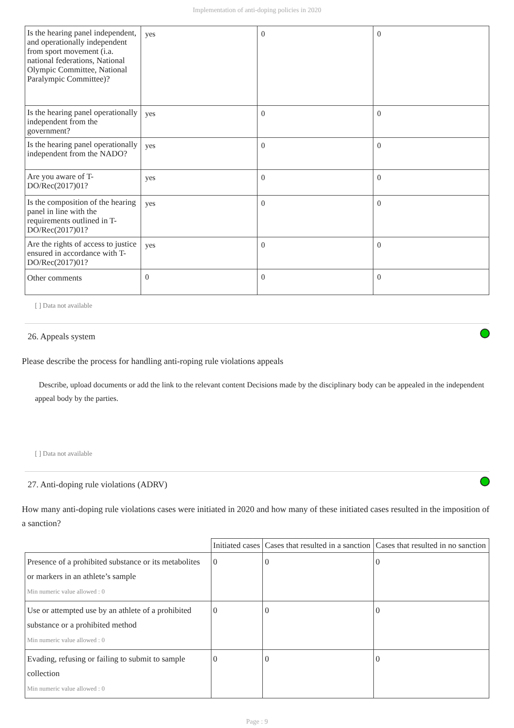Implementation of anti-doping policies in 2020
| Is the hearing panel independent, and operationally independent from sport movement (i.a. national federations, National Olympic Committee, National Paralympic Committee)? | yes | 0 | 0 |
| Is the hearing panel operationally independent from the government? | yes | 0 | 0 |
| Is the hearing panel operationally independent from the NADO? | yes | 0 | 0 |
| Are you aware of T-DO/Rec(2017)01? | yes | 0 | 0 |
| Is the composition of the hearing panel in line with the requirements outlined in T-DO/Rec(2017)01? | yes | 0 | 0 |
| Are the rights of access to justice ensured in accordance with T-DO/Rec(2017)01? | yes | 0 | 0 |
| Other comments | 0 | 0 | 0 |
[ ] Data not available
26. Appeals system
Please describe the process for handling anti-roping rule violations appeals
Describe, upload documents or add the link to the relevant content Decisions made by the disciplinary body can be appealed in the independent appeal body by the parties.
[ ] Data not available
27. Anti-doping rule violations (ADRV)
How many anti-doping rule violations cases were initiated in 2020 and how many of these initiated cases resulted in the imposition of a sanction?
| | Initiated cases | Cases that resulted in a sanction | Cases that resulted in no sanction |
| Presence of a prohibited substance or its metabolites or markers in an athlete’s sample Min numeric value allowed : 0 | 0 | 0 | 0 |
| Use or attempted use by an athlete of a prohibited substance or a prohibited method Min numeric value allowed : 0 | 0 | 0 | 0 |
| Evading, refusing or failing to submit to sample collection Min numeric value allowed : 0 | 0 | 0 | 0 |
Page : 9